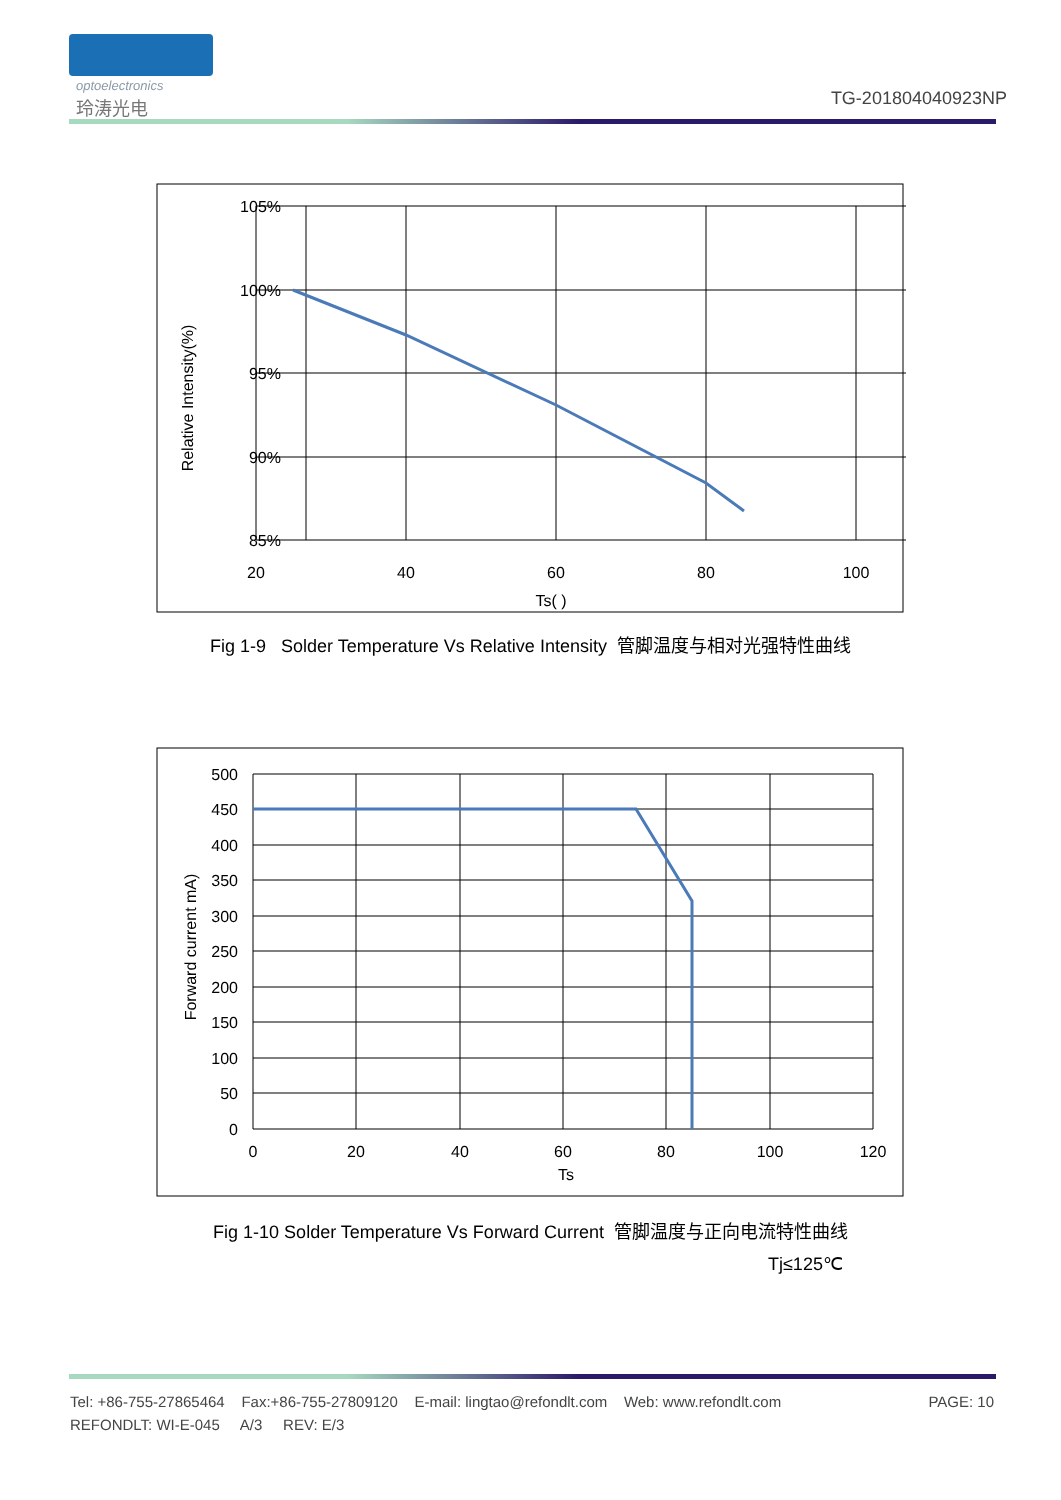optoelectronics
玲涛光电 TG-201804040923NP
105%
100%
95%
90%
85%
20
40
60
80
100
Ts( )
Relative Intensity(%)
Fig 1-9 Solder Temperature Vs Relative Intensity 管脚温度与相对光强特性曲线
500
450
400
350
300
250
200
150
100
50
0
0
20
40
60
80
100
120
Ts
Forward current mA)
Fig 1-10 Solder Temperature Vs Forward Current 管脚温度与正向电流特性曲线
Tj≤125℃
Tel: +86-755-27865464 Fax:+86-755-27809120 E-mail: lingtao@refondlt.com Web: www.refondlt.com PAGE: 10
REFONDLT: WI-E-045 A/3 REV: E/3